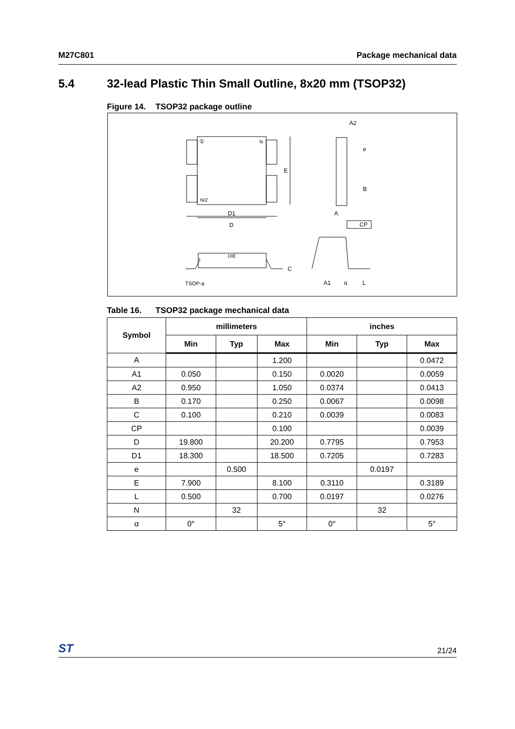M27C801 Package mechanical data
5.4 32-lead Plastic Thin Small Outline, 8x20 mm (TSOP32)
Figure 14. TSOP32 package outline
①
N
N/2
D1
D
E
A2
e
B
A
CP
DIE
C
TSOP-a
A1
α
L
Table 16. TSOP32 package mechanical data
| Symbol | millimeters | | | inches | | |
| --- | --- | --- | --- | --- | --- | --- |
| | Min | Typ | Max | Min | Typ | Max |
| A | | | 1.200 | | | 0.0472 |
| A1 | 0.050 | | 0.150 | 0.0020 | | 0.0059 |
| A2 | 0.950 | | 1.050 | 0.0374 | | 0.0413 |
| B | 0.170 | | 0.250 | 0.0067 | | 0.0098 |
| C | 0.100 | | 0.210 | 0.0039 | | 0.0083 |
| CP | | | 0.100 | | | 0.0039 |
| D | 19.800 | | 20.200 | 0.7795 | | 0.7953 |
| D1 | 18.300 | | 18.500 | 0.7205 | | 0.7283 |
| e | | 0.500 | | | 0.0197 | |
| E | 7.900 | | 8.100 | 0.3110 | | 0.3189 |
| L | 0.500 | | 0.700 | 0.0197 | | 0.0276 |
| N | | 32 | | | 32 | |
| α | 0° | | 5° | 0° | | 5° |
ST 21/24